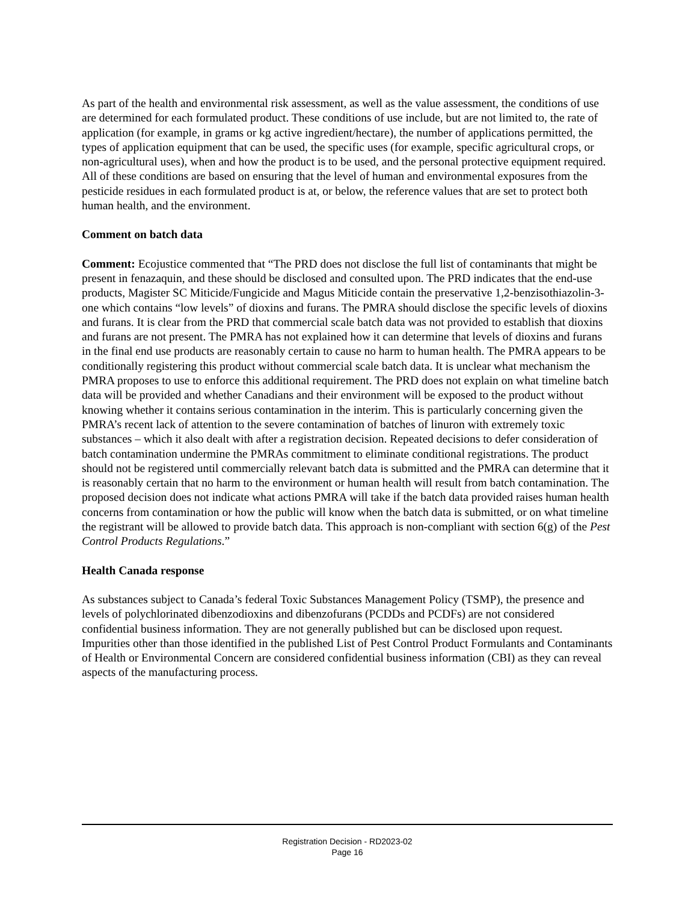As part of the health and environmental risk assessment, as well as the value assessment, the conditions of use are determined for each formulated product. These conditions of use include, but are not limited to, the rate of application (for example, in grams or kg active ingredient/hectare), the number of applications permitted, the types of application equipment that can be used, the specific uses (for example, specific agricultural crops, or non-agricultural uses), when and how the product is to be used, and the personal protective equipment required. All of these conditions are based on ensuring that the level of human and environmental exposures from the pesticide residues in each formulated product is at, or below, the reference values that are set to protect both human health, and the environment.
Comment on batch data
Comment: Ecojustice commented that “The PRD does not disclose the full list of contaminants that might be present in fenazaquin, and these should be disclosed and consulted upon. The PRD indicates that the end-use products, Magister SC Miticide/Fungicide and Magus Miticide contain the preservative 1,2-benzisothiazolin-3-one which contains “low levels” of dioxins and furans. The PMRA should disclose the specific levels of dioxins and furans. It is clear from the PRD that commercial scale batch data was not provided to establish that dioxins and furans are not present. The PMRA has not explained how it can determine that levels of dioxins and furans in the final end use products are reasonably certain to cause no harm to human health. The PMRA appears to be conditionally registering this product without commercial scale batch data. It is unclear what mechanism the PMRA proposes to use to enforce this additional requirement. The PRD does not explain on what timeline batch data will be provided and whether Canadians and their environment will be exposed to the product without knowing whether it contains serious contamination in the interim. This is particularly concerning given the PMRA’s recent lack of attention to the severe contamination of batches of linuron with extremely toxic substances – which it also dealt with after a registration decision. Repeated decisions to defer consideration of batch contamination undermine the PMRAs commitment to eliminate conditional registrations. The product should not be registered until commercially relevant batch data is submitted and the PMRA can determine that it is reasonably certain that no harm to the environment or human health will result from batch contamination. The proposed decision does not indicate what actions PMRA will take if the batch data provided raises human health concerns from contamination or how the public will know when the batch data is submitted, or on what timeline the registrant will be allowed to provide batch data. This approach is non-compliant with section 6(g) of the Pest Control Products Regulations.”
Health Canada response
As substances subject to Canada’s federal Toxic Substances Management Policy (TSMP), the presence and levels of polychlorinated dibenzodioxins and dibenzofurans (PCDDs and PCDFs) are not considered confidential business information. They are not generally published but can be disclosed upon request. Impurities other than those identified in the published List of Pest Control Product Formulants and Contaminants of Health or Environmental Concern are considered confidential business information (CBI) as they can reveal aspects of the manufacturing process.
Registration Decision - RD2023-02
Page 16